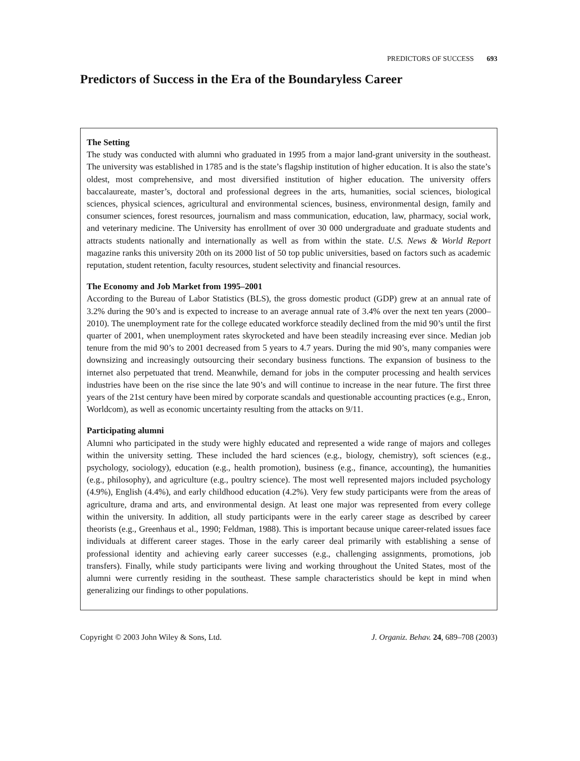PREDICTORS OF SUCCESS 693
Predictors of Success in the Era of the Boundaryless Career
The Setting
The study was conducted with alumni who graduated in 1995 from a major land-grant university in the southeast. The university was established in 1785 and is the state’s flagship institution of higher education. It is also the state’s oldest, most comprehensive, and most diversified institution of higher education. The university offers baccalaureate, master’s, doctoral and professional degrees in the arts, humanities, social sciences, biological sciences, physical sciences, agricultural and environmental sciences, business, environmental design, family and consumer sciences, forest resources, journalism and mass communication, education, law, pharmacy, social work, and veterinary medicine. The University has enrollment of over 30 000 undergraduate and graduate students and attracts students nationally and internationally as well as from within the state. U.S. News & World Report magazine ranks this university 20th on its 2000 list of 50 top public universities, based on factors such as academic reputation, student retention, faculty resources, student selectivity and financial resources.
The Economy and Job Market from 1995–2001
According to the Bureau of Labor Statistics (BLS), the gross domestic product (GDP) grew at an annual rate of 3.2% during the 90’s and is expected to increase to an average annual rate of 3.4% over the next ten years (2000–2010). The unemployment rate for the college educated workforce steadily declined from the mid 90’s until the first quarter of 2001, when unemployment rates skyrocketed and have been steadily increasing ever since. Median job tenure from the mid 90’s to 2001 decreased from 5 years to 4.7 years. During the mid 90’s, many companies were downsizing and increasingly outsourcing their secondary business functions. The expansion of business to the internet also perpetuated that trend. Meanwhile, demand for jobs in the computer processing and health services industries have been on the rise since the late 90’s and will continue to increase in the near future. The first three years of the 21st century have been mired by corporate scandals and questionable accounting practices (e.g., Enron, Worldcom), as well as economic uncertainty resulting from the attacks on 9/11.
Participating alumni
Alumni who participated in the study were highly educated and represented a wide range of majors and colleges within the university setting. These included the hard sciences (e.g., biology, chemistry), soft sciences (e.g., psychology, sociology), education (e.g., health promotion), business (e.g., finance, accounting), the humanities (e.g., philosophy), and agriculture (e.g., poultry science). The most well represented majors included psychology (4.9%), English (4.4%), and early childhood education (4.2%). Very few study participants were from the areas of agriculture, drama and arts, and environmental design. At least one major was represented from every college within the university. In addition, all study participants were in the early career stage as described by career theorists (e.g., Greenhaus et al., 1990; Feldman, 1988). This is important because unique career-related issues face individuals at different career stages. Those in the early career deal primarily with establishing a sense of professional identity and achieving early career successes (e.g., challenging assignments, promotions, job transfers). Finally, while study participants were living and working throughout the United States, most of the alumni were currently residing in the southeast. These sample characteristics should be kept in mind when generalizing our findings to other populations.
Copyright © 2003 John Wiley & Sons, Ltd. J. Organiz. Behav. 24, 689–708 (2003)